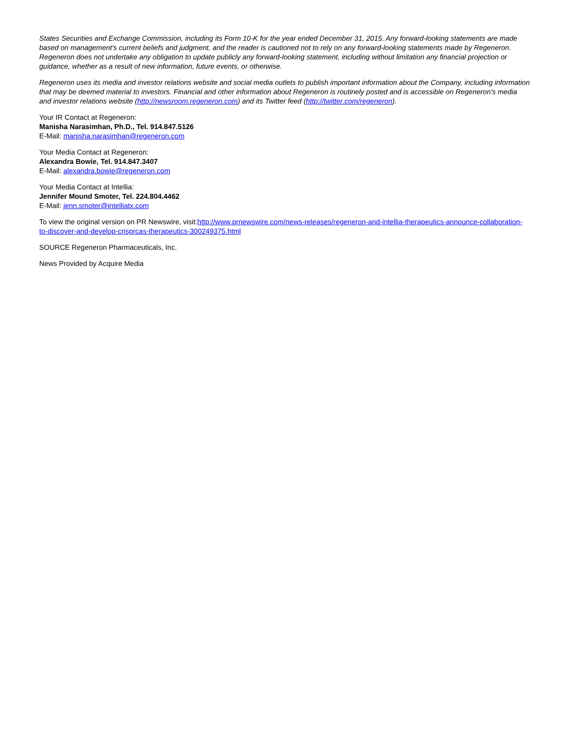States Securities and Exchange Commission, including its Form 10-K for the year ended December 31, 2015. Any forward-looking statements are made based on management's current beliefs and judgment, and the reader is cautioned not to rely on any forward-looking statements made by Regeneron. Regeneron does not undertake any obligation to update publicly any forward-looking statement, including without limitation any financial projection or guidance, whether as a result of new information, future events, or otherwise.
Regeneron uses its media and investor relations website and social media outlets to publish important information about the Company, including information that may be deemed material to investors. Financial and other information about Regeneron is routinely posted and is accessible on Regeneron's media and investor relations website (http://newsroom.regeneron.com) and its Twitter feed (http://twitter.com/regeneron).
Your IR Contact at Regeneron:
Manisha Narasimhan, Ph.D., Tel. 914.847.5126
E-Mail: manisha.narasimhan@regeneron.com
Your Media Contact at Regeneron:
Alexandra Bowie, Tel. 914.847.3407
E-Mail: alexandra.bowie@regeneron.com
Your Media Contact at Intellia:
Jennifer Mound Smoter, Tel. 224.804.4462
E-Mail: jenn.smoter@intelliatx.com
To view the original version on PR Newswire, visit:http://www.prnewswire.com/news-releases/regeneron-and-intellia-therapeutics-announce-collaboration-to-discover-and-develop-crisprcas-therapeutics-300249375.html
SOURCE Regeneron Pharmaceuticals, Inc.
News Provided by Acquire Media